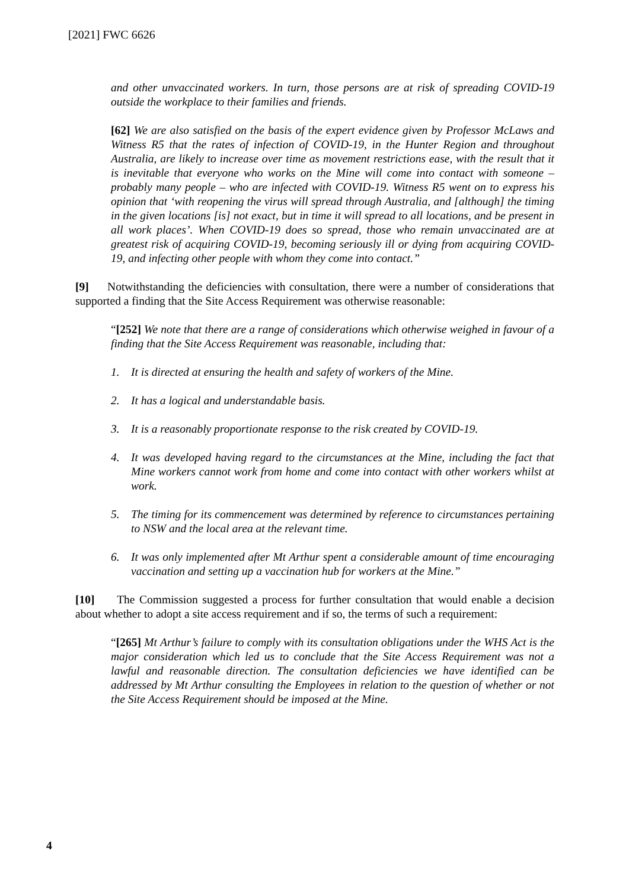[2021] FWC 6626
and other unvaccinated workers. In turn, those persons are at risk of spreading COVID-19 outside the workplace to their families and friends.
[62] We are also satisfied on the basis of the expert evidence given by Professor McLaws and Witness R5 that the rates of infection of COVID-19, in the Hunter Region and throughout Australia, are likely to increase over time as movement restrictions ease, with the result that it is inevitable that everyone who works on the Mine will come into contact with someone – probably many people – who are infected with COVID-19. Witness R5 went on to express his opinion that ‘with reopening the virus will spread through Australia, and [although] the timing in the given locations [is] not exact, but in time it will spread to all locations, and be present in all work places’. When COVID-19 does so spread, those who remain unvaccinated are at greatest risk of acquiring COVID-19, becoming seriously ill or dying from acquiring COVID-19, and infecting other people with whom they come into contact.”
[9] Notwithstanding the deficiencies with consultation, there were a number of considerations that supported a finding that the Site Access Requirement was otherwise reasonable:
“[252] We note that there are a range of considerations which otherwise weighed in favour of a finding that the Site Access Requirement was reasonable, including that:
1. It is directed at ensuring the health and safety of workers of the Mine.
2. It has a logical and understandable basis.
3. It is a reasonably proportionate response to the risk created by COVID-19.
4. It was developed having regard to the circumstances at the Mine, including the fact that Mine workers cannot work from home and come into contact with other workers whilst at work.
5. The timing for its commencement was determined by reference to circumstances pertaining to NSW and the local area at the relevant time.
6. It was only implemented after Mt Arthur spent a considerable amount of time encouraging vaccination and setting up a vaccination hub for workers at the Mine.”
[10] The Commission suggested a process for further consultation that would enable a decision about whether to adopt a site access requirement and if so, the terms of such a requirement:
“[265] Mt Arthur’s failure to comply with its consultation obligations under the WHS Act is the major consideration which led us to conclude that the Site Access Requirement was not a lawful and reasonable direction. The consultation deficiencies we have identified can be addressed by Mt Arthur consulting the Employees in relation to the question of whether or not the Site Access Requirement should be imposed at the Mine.
4